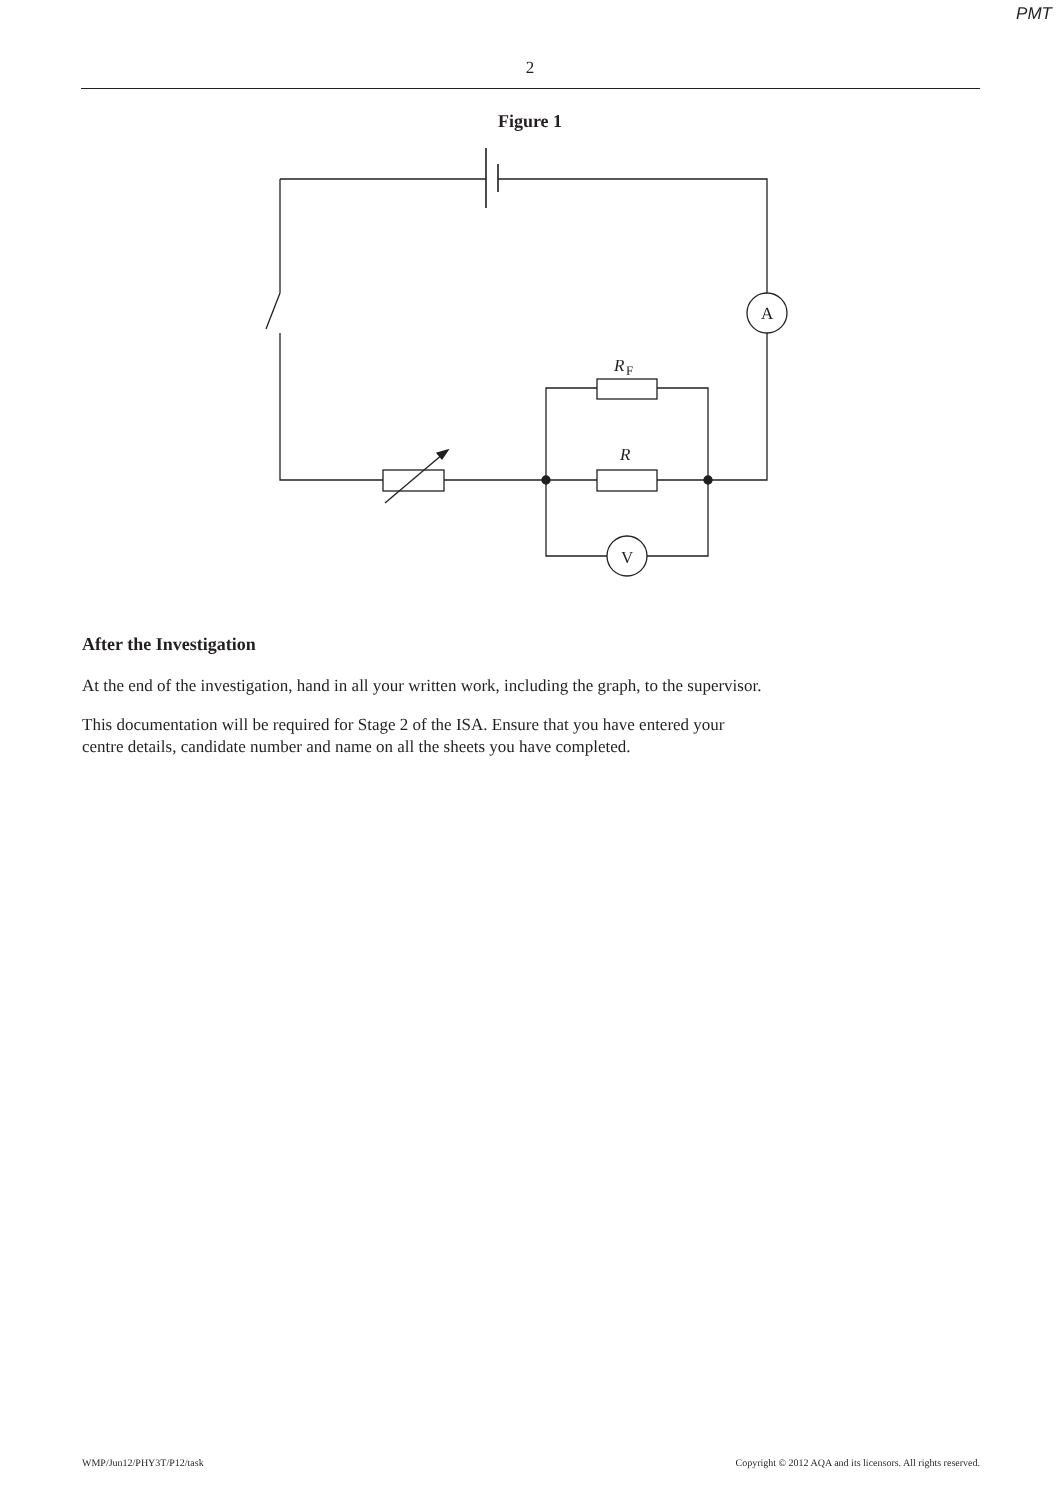PMT
2
Figure 1
A
R
F
R
V
After the Investigation
At the end of the investigation, hand in all your written work, including the graph, to the supervisor.
This documentation will be required for Stage 2 of the ISA. Ensure that you have entered your
centre details, candidate number and name on all the sheets you have completed.
WMP/Jun12/PHY3T/P12/task Copyright © 2012 AQA and its licensors. All rights reserved.